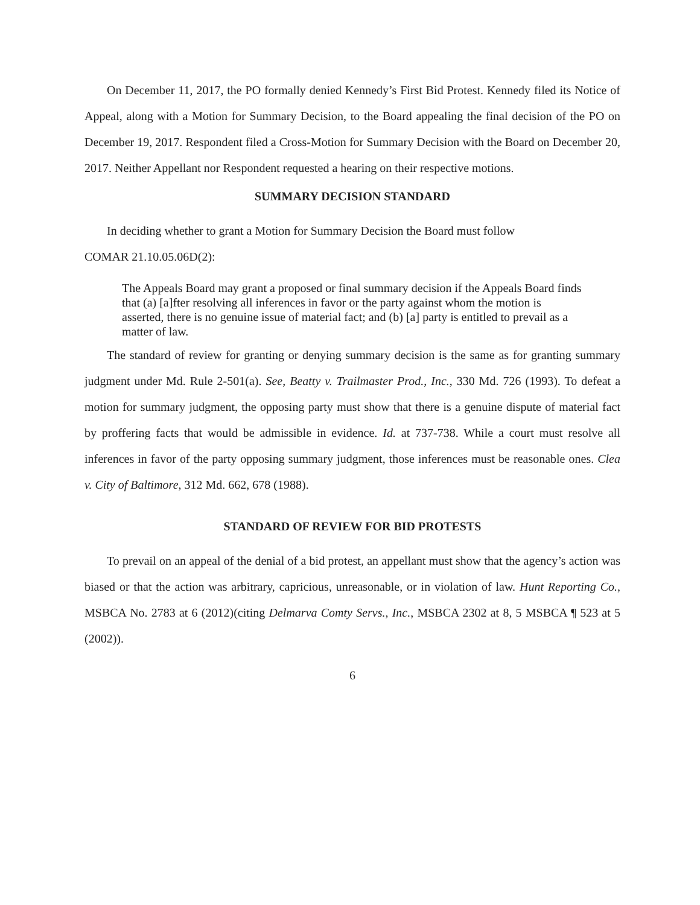On December 11, 2017, the PO formally denied Kennedy’s First Bid Protest. Kennedy filed its Notice of Appeal, along with a Motion for Summary Decision, to the Board appealing the final decision of the PO on December 19, 2017. Respondent filed a Cross-Motion for Summary Decision with the Board on December 20, 2017. Neither Appellant nor Respondent requested a hearing on their respective motions.
SUMMARY DECISION STANDARD
In deciding whether to grant a Motion for Summary Decision the Board must follow
COMAR 21.10.05.06D(2):
The Appeals Board may grant a proposed or final summary decision if the Appeals Board finds that (a) [a]fter resolving all inferences in favor or the party against whom the motion is asserted, there is no genuine issue of material fact; and (b) [a] party is entitled to prevail as a matter of law.
The standard of review for granting or denying summary decision is the same as for granting summary judgment under Md. Rule 2-501(a). See, Beatty v. Trailmaster Prod., Inc., 330 Md. 726 (1993). To defeat a motion for summary judgment, the opposing party must show that there is a genuine dispute of material fact by proffering facts that would be admissible in evidence. Id. at 737-738. While a court must resolve all inferences in favor of the party opposing summary judgment, those inferences must be reasonable ones. Clea v. City of Baltimore, 312 Md. 662, 678 (1988).
STANDARD OF REVIEW FOR BID PROTESTS
To prevail on an appeal of the denial of a bid protest, an appellant must show that the agency’s action was biased or that the action was arbitrary, capricious, unreasonable, or in violation of law. Hunt Reporting Co., MSBCA No. 2783 at 6 (2012)(citing Delmarva Comty Servs., Inc., MSBCA 2302 at 8, 5 MSBCA ¶ 523 at 5 (2002)).
6